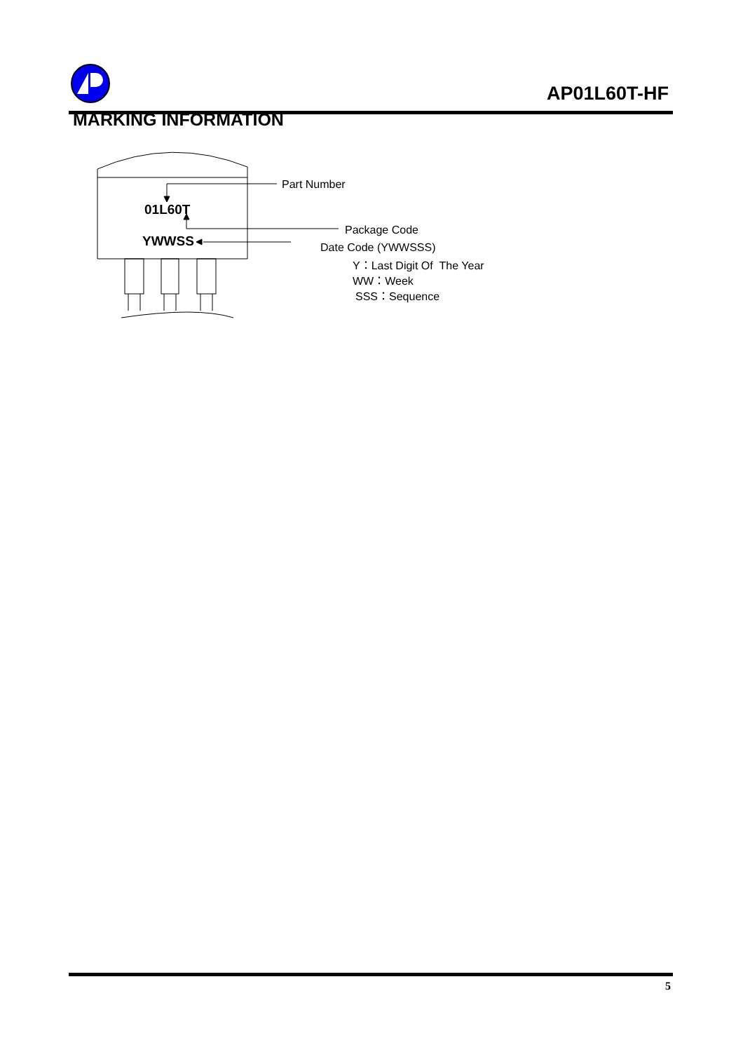AP01L60T-HF
MARKING INFORMATION
Part Number
01L60T
Package Code
YWWSS Date Code (YWWSSS)
Y：Last Digit Of The Year
WW：Week
SSS：Sequence
5